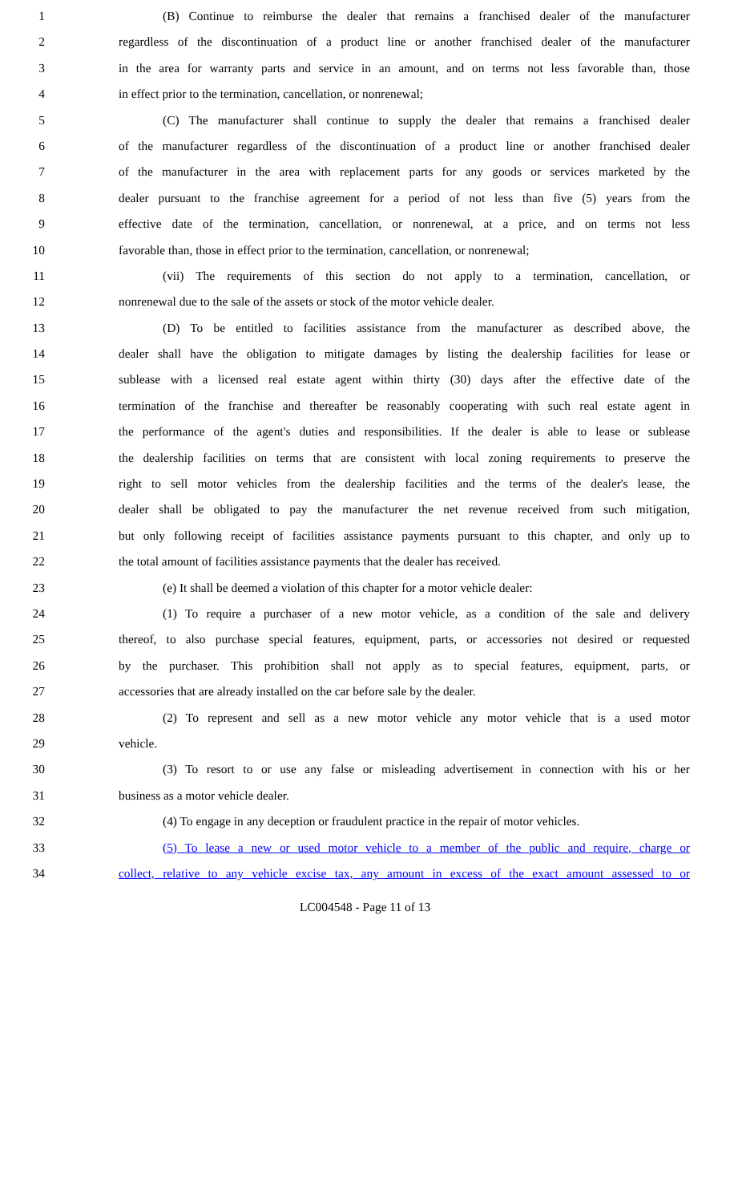1 (B) Continue to reimburse the dealer that remains a franchised dealer of the manufacturer
2 regardless of the discontinuation of a product line or another franchised dealer of the manufacturer
3 in the area for warranty parts and service in an amount, and on terms not less favorable than, those
4 in effect prior to the termination, cancellation, or nonrenewal;
5 (C) The manufacturer shall continue to supply the dealer that remains a franchised dealer
6 of the manufacturer regardless of the discontinuation of a product line or another franchised dealer
7 of the manufacturer in the area with replacement parts for any goods or services marketed by the
8 dealer pursuant to the franchise agreement for a period of not less than five (5) years from the
9 effective date of the termination, cancellation, or nonrenewal, at a price, and on terms not less
10 favorable than, those in effect prior to the termination, cancellation, or nonrenewal;
11 (vii) The requirements of this section do not apply to a termination, cancellation, or
12 nonrenewal due to the sale of the assets or stock of the motor vehicle dealer.
13 (D) To be entitled to facilities assistance from the manufacturer as described above, the
14 dealer shall have the obligation to mitigate damages by listing the dealership facilities for lease or
15 sublease with a licensed real estate agent within thirty (30) days after the effective date of the
16 termination of the franchise and thereafter be reasonably cooperating with such real estate agent in
17 the performance of the agent's duties and responsibilities. If the dealer is able to lease or sublease
18 the dealership facilities on terms that are consistent with local zoning requirements to preserve the
19 right to sell motor vehicles from the dealership facilities and the terms of the dealer's lease, the
20 dealer shall be obligated to pay the manufacturer the net revenue received from such mitigation,
21 but only following receipt of facilities assistance payments pursuant to this chapter, and only up to
22 the total amount of facilities assistance payments that the dealer has received.
23 (e) It shall be deemed a violation of this chapter for a motor vehicle dealer:
24 (1) To require a purchaser of a new motor vehicle, as a condition of the sale and delivery
25 thereof, to also purchase special features, equipment, parts, or accessories not desired or requested
26 by the purchaser. This prohibition shall not apply as to special features, equipment, parts, or
27 accessories that are already installed on the car before sale by the dealer.
28 (2) To represent and sell as a new motor vehicle any motor vehicle that is a used motor
29 vehicle.
30 (3) To resort to or use any false or misleading advertisement in connection with his or her
31 business as a motor vehicle dealer.
32 (4) To engage in any deception or fraudulent practice in the repair of motor vehicles.
33 (5) To lease a new or used motor vehicle to a member of the public and require, charge or
34 collect, relative to any vehicle excise tax, any amount in excess of the exact amount assessed to or
LC004548 - Page 11 of 13